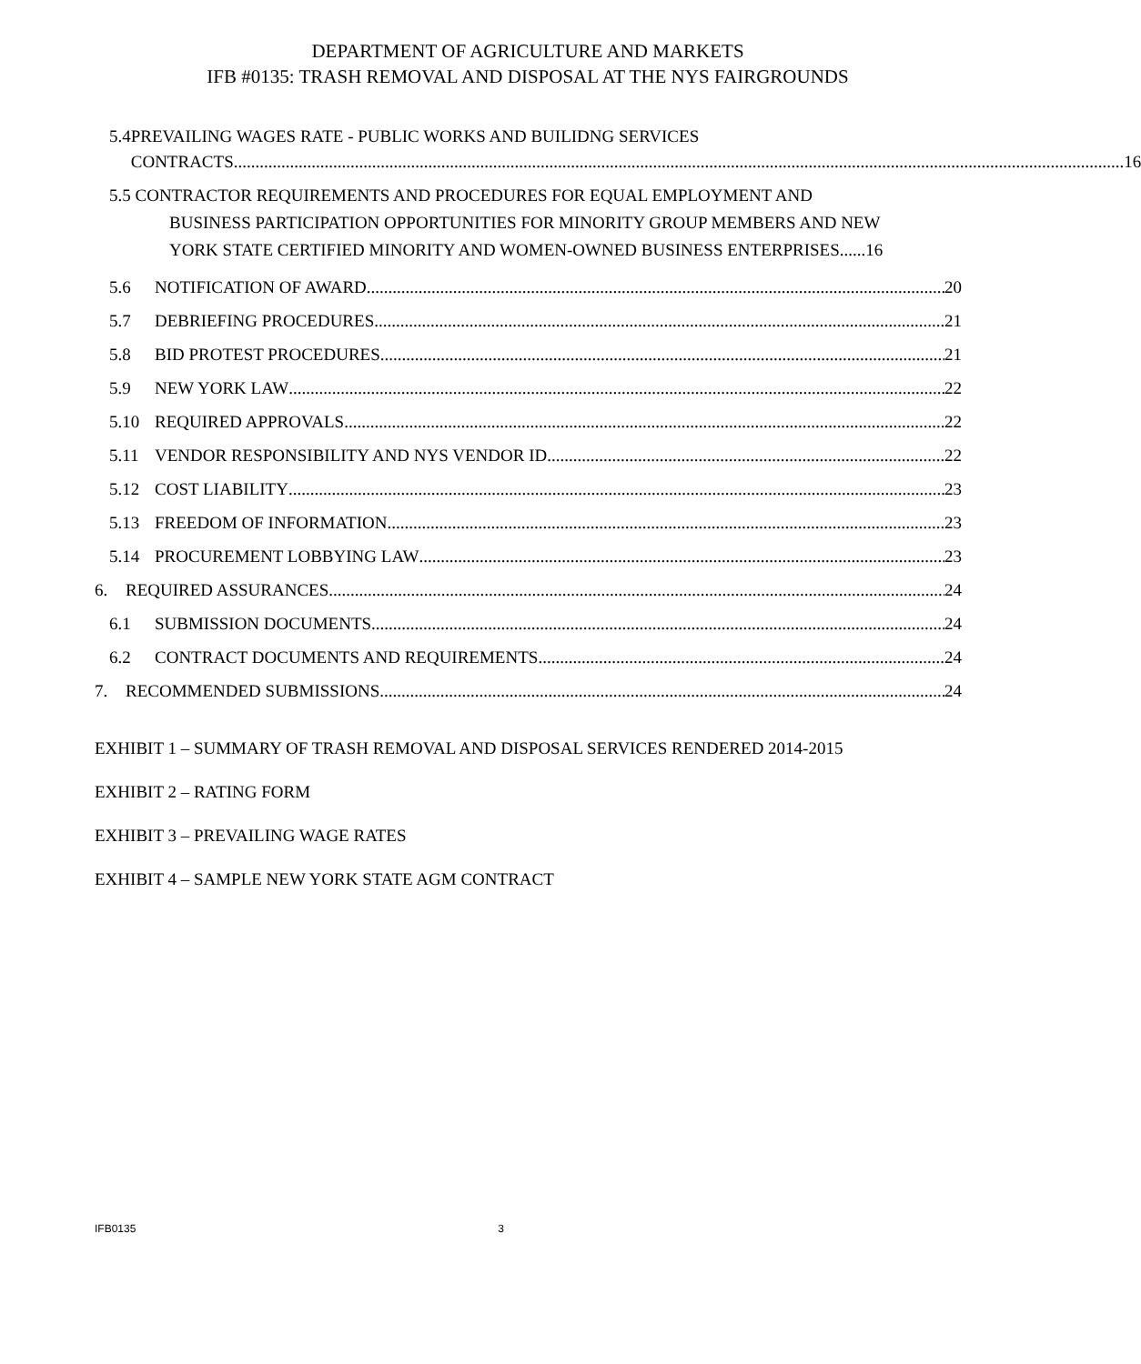DEPARTMENT OF AGRICULTURE AND MARKETS
IFB #0135: TRASH REMOVAL AND DISPOSAL AT THE NYS FAIRGROUNDS
5.4 PREVAILING WAGES RATE - PUBLIC WORKS AND BUILIDNG SERVICES
CONTRACTS 16
5.5 CONTRACTOR REQUIREMENTS AND PROCEDURES FOR EQUAL EMPLOYMENT AND
BUSINESS PARTICIPATION OPPORTUNITIES FOR MINORITY GROUP MEMBERS AND NEW
YORK STATE CERTIFIED MINORITY AND WOMEN-OWNED BUSINESS ENTERPRISES......16
5.6
NOTIFICATION OF AWARD 20
5.7
DEBRIEFING PROCEDURES 21
5.8
BID PROTEST PROCEDURES 21
5.9
NEW YORK LAW 22
5.10
REQUIRED APPROVALS 22
5.11
VENDOR RESPONSIBILITY AND NYS VENDOR ID 22
5.12
COST LIABILITY 23
5.13
FREEDOM OF INFORMATION 23
5.14
PROCUREMENT LOBBYING LAW 23
6.
REQUIRED ASSURANCES 24
6.1
SUBMISSION DOCUMENTS 24
6.2
CONTRACT DOCUMENTS AND REQUIREMENTS 24
7.
RECOMMENDED SUBMISSIONS 24
EXHIBIT 1 – SUMMARY OF TRASH REMOVAL AND DISPOSAL SERVICES RENDERED 2014-2015
EXHIBIT 2 – RATING FORM
EXHIBIT 3 – PREVAILING WAGE RATES
EXHIBIT 4 – SAMPLE NEW YORK STATE AGM CONTRACT
IFB0135 3